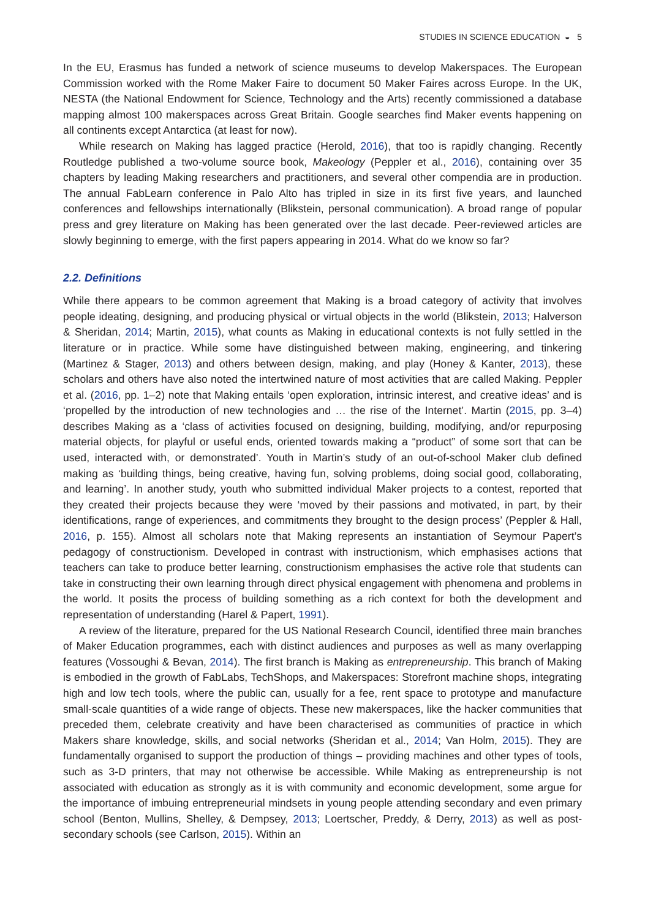STUDIES IN SCIENCE EDUCATION ◒ 5
In the EU, Erasmus has funded a network of science museums to develop Makerspaces. The European Commission worked with the Rome Maker Faire to document 50 Maker Faires across Europe. In the UK, NESTA (the National Endowment for Science, Technology and the Arts) recently commissioned a database mapping almost 100 makerspaces across Great Britain. Google searches find Maker events happening on all continents except Antarctica (at least for now).
While research on Making has lagged practice (Herold, 2016), that too is rapidly changing. Recently Routledge published a two-volume source book, Makeology (Peppler et al., 2016), containing over 35 chapters by leading Making researchers and practitioners, and several other compendia are in production. The annual FabLearn conference in Palo Alto has tripled in size in its first five years, and launched conferences and fellowships internationally (Blikstein, personal communication). A broad range of popular press and grey literature on Making has been generated over the last decade. Peer-reviewed articles are slowly beginning to emerge, with the first papers appearing in 2014. What do we know so far?
2.2. Definitions
While there appears to be common agreement that Making is a broad category of activity that involves people ideating, designing, and producing physical or virtual objects in the world (Blikstein, 2013; Halverson & Sheridan, 2014; Martin, 2015), what counts as Making in educational contexts is not fully settled in the literature or in practice. While some have distinguished between making, engineering, and tinkering (Martinez & Stager, 2013) and others between design, making, and play (Honey & Kanter, 2013), these scholars and others have also noted the intertwined nature of most activities that are called Making. Peppler et al. (2016, pp. 1–2) note that Making entails ‘open exploration, intrinsic interest, and creative ideas’ and is ‘propelled by the introduction of new technologies and … the rise of the Internet’. Martin (2015, pp. 3–4) describes Making as a ‘class of activities focused on designing, building, modifying, and/or repurposing material objects, for playful or useful ends, oriented towards making a “product” of some sort that can be used, interacted with, or demonstrated’. Youth in Martin’s study of an out-of-school Maker club defined making as ‘building things, being creative, having fun, solving problems, doing social good, collaborating, and learning’. In another study, youth who submitted individual Maker projects to a contest, reported that they created their projects because they were ‘moved by their passions and motivated, in part, by their identifications, range of experiences, and commitments they brought to the design process’ (Peppler & Hall, 2016, p. 155). Almost all scholars note that Making represents an instantiation of Seymour Papert’s pedagogy of constructionism. Developed in contrast with instructionism, which emphasises actions that teachers can take to produce better learning, constructionism emphasises the active role that students can take in constructing their own learning through direct physical engagement with phenomena and problems in the world. It posits the process of building something as a rich context for both the development and representation of understanding (Harel & Papert, 1991).
A review of the literature, prepared for the US National Research Council, identified three main branches of Maker Education programmes, each with distinct audiences and purposes as well as many overlapping features (Vossoughi & Bevan, 2014). The first branch is Making as entrepreneurship. This branch of Making is embodied in the growth of FabLabs, TechShops, and Makerspaces: Storefront machine shops, integrating high and low tech tools, where the public can, usually for a fee, rent space to prototype and manufacture small-scale quantities of a wide range of objects. These new makerspaces, like the hacker communities that preceded them, celebrate creativity and have been characterised as communities of practice in which Makers share knowledge, skills, and social networks (Sheridan et al., 2014; Van Holm, 2015). They are fundamentally organised to support the production of things – providing machines and other types of tools, such as 3-D printers, that may not otherwise be accessible. While Making as entrepreneurship is not associated with education as strongly as it is with community and economic development, some argue for the importance of imbuing entrepreneurial mindsets in young people attending secondary and even primary school (Benton, Mullins, Shelley, & Dempsey, 2013; Loertscher, Preddy, & Derry, 2013) as well as post-secondary schools (see Carlson, 2015). Within an